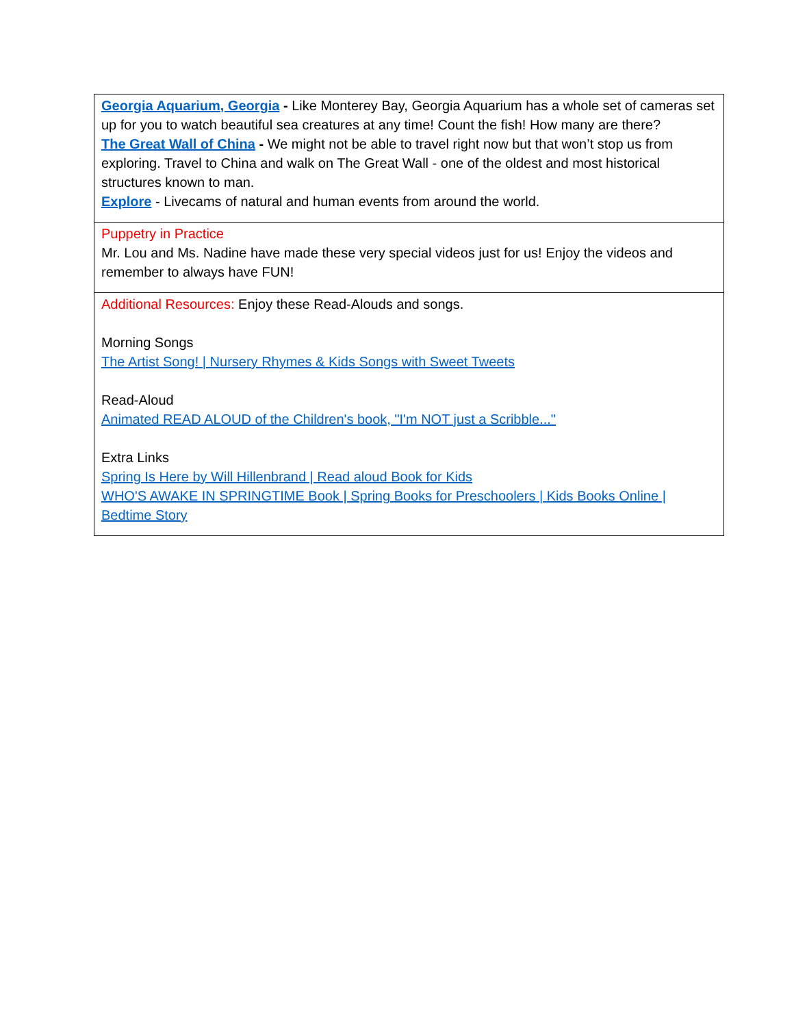| Georgia Aquarium, Georgia - Like Monterey Bay, Georgia Aquarium has a whole set of cameras set up for you to watch beautiful sea creatures at any time! Count the fish! How many are there? The Great Wall of China - We might not be able to travel right now but that won’t stop us from exploring. Travel to China and walk on The Great Wall - one of the oldest and most historical structures known to man. Explore - Livecams of natural and human events from around the world. |
| Puppetry in Practice Mr. Lou and Ms. Nadine have made these very special videos just for us! Enjoy the videos and remember to always have FUN! |
| Additional Resources: Enjoy these Read-Alouds and songs. Morning Songs The Artist Song! / Nursery Rhymes & Kids Songs with Sweet Tweets Read-Aloud Animated READ ALOUD of the Children's book, "I'm NOT just a Scribble..." Extra Links Spring Is Here by Will Hillenbrand / Read aloud Book for Kids WHO'S AWAKE IN SPRINGTIME Book / Spring Books for Preschoolers / Kids Books Online / Bedtime Story |